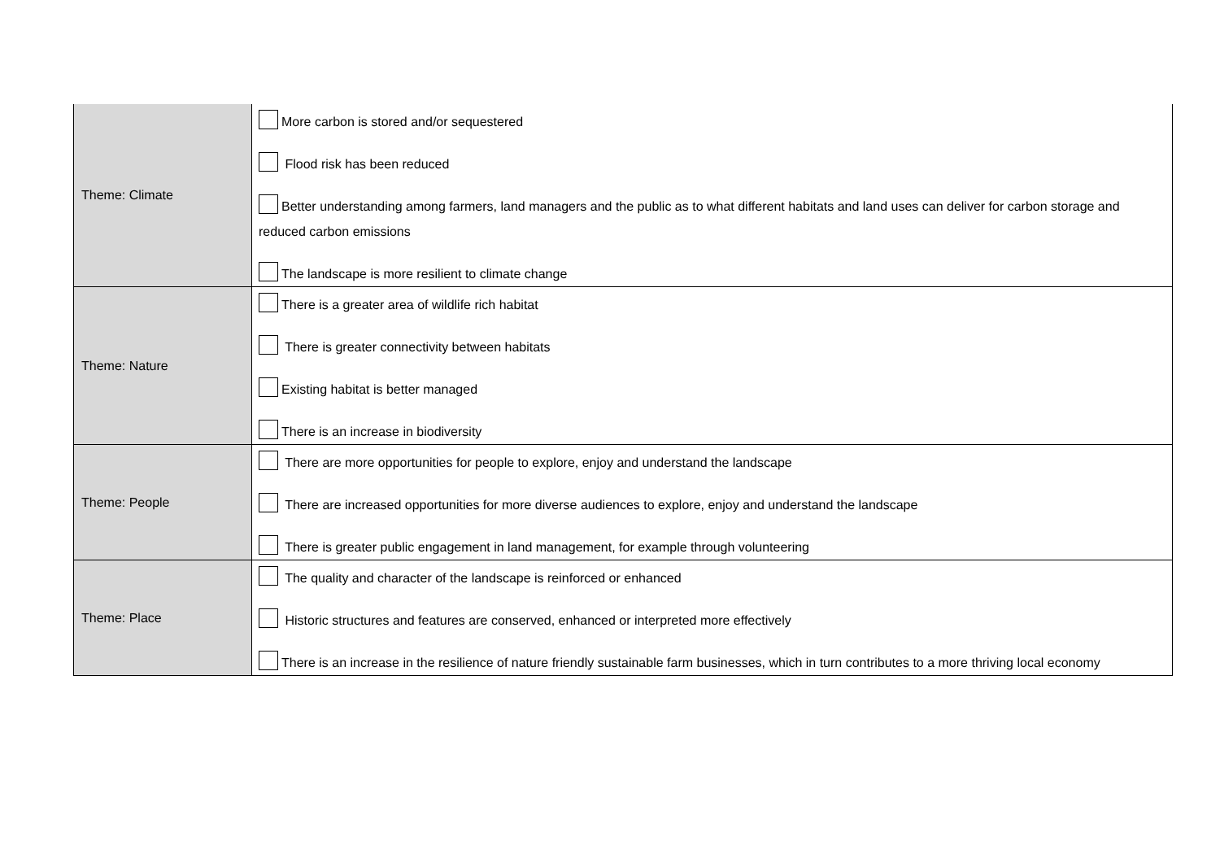| Theme: Climate | More carbon is stored and/or sequestered Flood risk has been reduced Better understanding among farmers, land managers and the public as to what different habitats and land uses can deliver for carbon storage and reduced carbon emissions The landscape is more resilient to climate change |
| Theme: Nature | There is a greater area of wildlife rich habitat There is greater connectivity between habitats Existing habitat is better managed There is an increase in biodiversity |
| Theme: People | There are more opportunities for people to explore, enjoy and understand the landscape There are increased opportunities for more diverse audiences to explore, enjoy and understand the landscape There is greater public engagement in land management, for example through volunteering |
| Theme: Place | The quality and character of the landscape is reinforced or enhanced Historic structures and features are conserved, enhanced or interpreted more effectively There is an increase in the resilience of nature friendly sustainable farm businesses, which in turn contributes to a more thriving local economy |